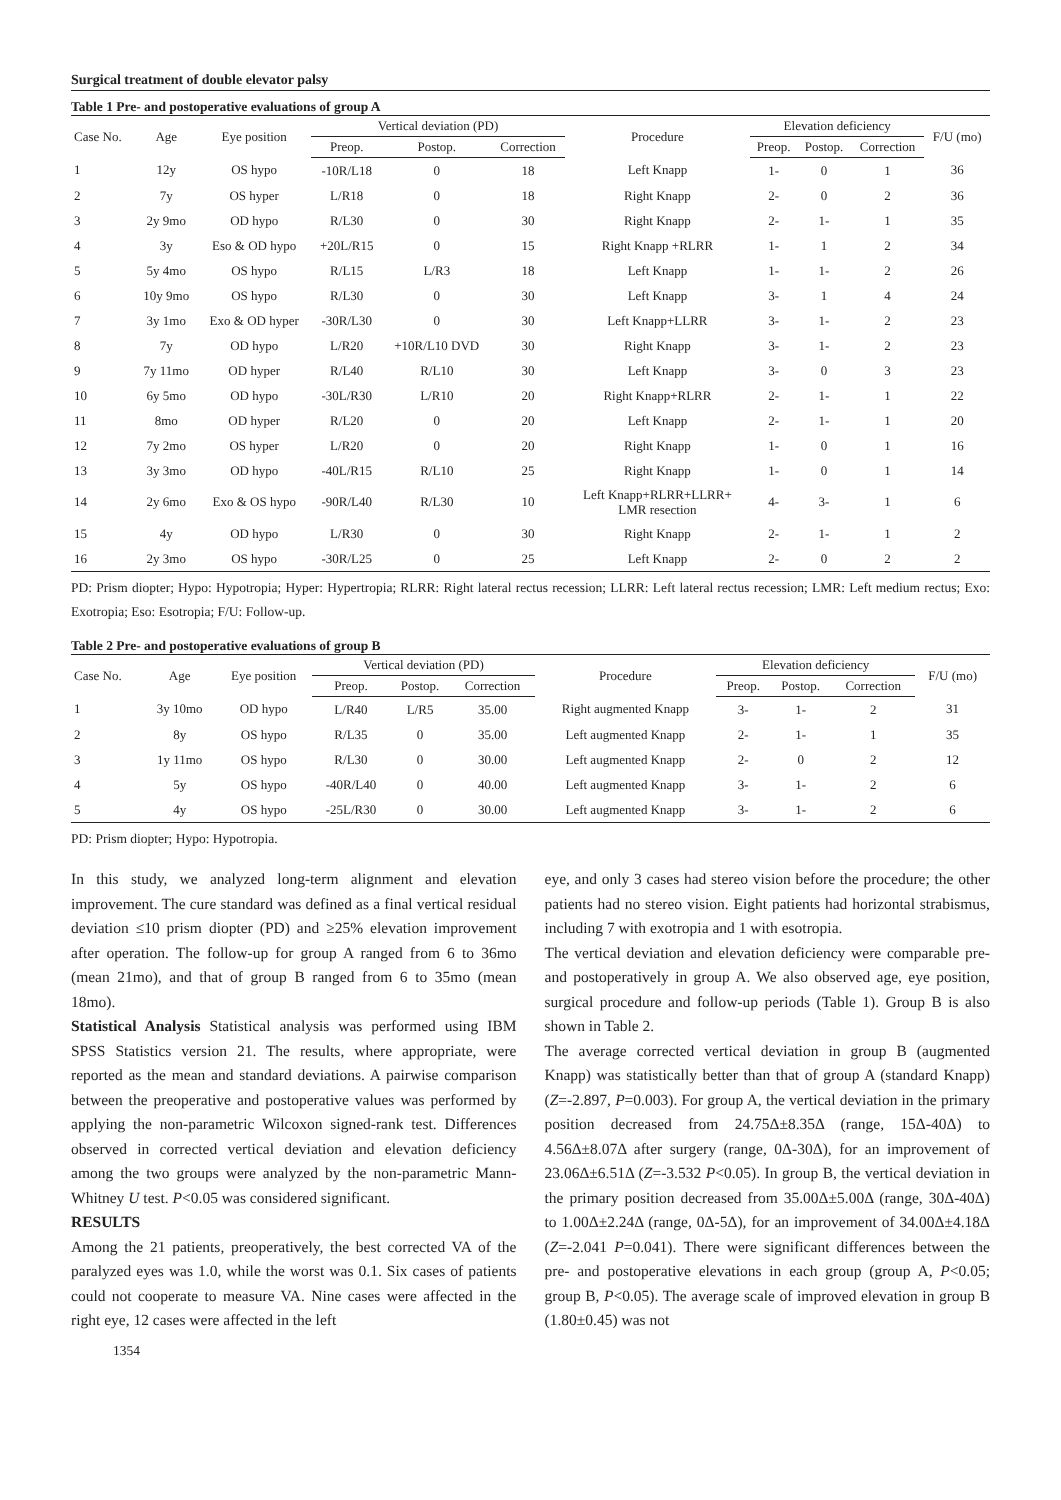Surgical treatment of double elevator palsy
Table 1 Pre- and postoperative evaluations of group A
| Case No. | Age | Eye position | Vertical deviation (PD) | | | Procedure | Elevation deficiency | | | F/U (mo) |
| --- | --- | --- | --- | --- | --- | --- | --- | --- | --- | --- |
| | | | Preop. | Postop. | Correction | | Preop. | Postop. | Correction | |
| 1 | 12y | OS hypo | -10R/L18 | 0 | 18 | Left Knapp | 1- | 0 | 1 | 36 |
| 2 | 7y | OS hyper | L/R18 | 0 | 18 | Right Knapp | 2- | 0 | 2 | 36 |
| 3 | 2y 9mo | OD hypo | R/L30 | 0 | 30 | Right Knapp | 2- | 1- | 1 | 35 |
| 4 | 3y | Eso & OD hypo | +20L/R15 | 0 | 15 | Right Knapp +RLRR | 1- | 1 | 2 | 34 |
| 5 | 5y 4mo | OS hypo | R/L15 | L/R3 | 18 | Left Knapp | 1- | 1- | 2 | 26 |
| 6 | 10y 9mo | OS hypo | R/L30 | 0 | 30 | Left Knapp | 3- | 1 | 4 | 24 |
| 7 | 3y 1mo | Exo & OD hyper | -30R/L30 | 0 | 30 | Left Knapp+LLRR | 3- | 1- | 2 | 23 |
| 8 | 7y | OD hypo | L/R20 | +10R/L10 DVD | 30 | Right Knapp | 3- | 1- | 2 | 23 |
| 9 | 7y 11mo | OD hyper | R/L40 | R/L10 | 30 | Left Knapp | 3- | 0 | 3 | 23 |
| 10 | 6y 5mo | OD hypo | -30L/R30 | L/R10 | 20 | Right Knapp+RLRR | 2- | 1- | 1 | 22 |
| 11 | 8mo | OD hyper | R/L20 | 0 | 20 | Left Knapp | 2- | 1- | 1 | 20 |
| 12 | 7y 2mo | OS hyper | L/R20 | 0 | 20 | Right Knapp | 1- | 0 | 1 | 16 |
| 13 | 3y 3mo | OD hypo | -40L/R15 | R/L10 | 25 | Right Knapp | 1- | 0 | 1 | 14 |
| 14 | 2y 6mo | Exo & OS hypo | -90R/L40 | R/L30 | 10 | Left Knapp+RLRR+LLRR+ LMR resection | 4- | 3- | 1 | 6 |
| 15 | 4y | OD hypo | L/R30 | 0 | 30 | Right Knapp | 2- | 1- | 1 | 2 |
| 16 | 2y 3mo | OS hypo | -30R/L25 | 0 | 25 | Left Knapp | 2- | 0 | 2 | 2 |
PD: Prism diopter; Hypo: Hypotropia; Hyper: Hypertropia; RLRR: Right lateral rectus recession; LLRR: Left lateral rectus recession; LMR: Left medium rectus; Exo: Exotropia; Eso: Esotropia; F/U: Follow-up.
Table 2 Pre- and postoperative evaluations of group B
| Case No. | Age | Eye position | Vertical deviation (PD) | | | Procedure | Elevation deficiency | | | F/U (mo) |
| --- | --- | --- | --- | --- | --- | --- | --- | --- | --- | --- |
| | | | Preop. | Postop. | Correction | | Preop. | Postop. | Correction | |
| 1 | 3y 10mo | OD hypo | L/R40 | L/R5 | 35.00 | Right augmented Knapp | 3- | 1- | 2 | 31 |
| 2 | 8y | OS hypo | R/L35 | 0 | 35.00 | Left augmented Knapp | 2- | 1- | 1 | 35 |
| 3 | 1y 11mo | OS hypo | R/L30 | 0 | 30.00 | Left augmented Knapp | 2- | 0 | 2 | 12 |
| 4 | 5y | OS hypo | -40R/L40 | 0 | 40.00 | Left augmented Knapp | 3- | 1- | 2 | 6 |
| 5 | 4y | OS hypo | -25L/R30 | 0 | 30.00 | Left augmented Knapp | 3- | 1- | 2 | 6 |
PD: Prism diopter; Hypo: Hypotropia.
In this study, we analyzed long-term alignment and elevation improvement. The cure standard was defined as a final vertical residual deviation ≤10 prism diopter (PD) and ≥25% elevation improvement after operation. The follow-up for group A ranged from 6 to 36mo (mean 21mo), and that of group B ranged from 6 to 35mo (mean 18mo).
Statistical Analysis Statistical analysis was performed using IBM SPSS Statistics version 21. The results, where appropriate, were reported as the mean and standard deviations. A pairwise comparison between the preoperative and postoperative values was performed by applying the non-parametric Wilcoxon signed-rank test. Differences observed in corrected vertical deviation and elevation deficiency among the two groups were analyzed by the non-parametric Mann-Whitney U test. P<0.05 was considered significant.
RESULTS
Among the 21 patients, preoperatively, the best corrected VA of the paralyzed eyes was 1.0, while the worst was 0.1. Six cases of patients could not cooperate to measure VA. Nine cases were affected in the right eye, 12 cases were affected in the left
eye, and only 3 cases had stereo vision before the procedure; the other patients had no stereo vision. Eight patients had horizontal strabismus, including 7 with exotropia and 1 with esotropia.
The vertical deviation and elevation deficiency were comparable pre- and postoperatively in group A. We also observed age, eye position, surgical procedure and follow-up periods (Table 1). Group B is also shown in Table 2.
The average corrected vertical deviation in group B (augmented Knapp) was statistically better than that of group A (standard Knapp) (Z=-2.897, P=0.003). For group A, the vertical deviation in the primary position decreased from 24.75Δ±8.35Δ (range, 15Δ-40Δ) to 4.56Δ±8.07Δ after surgery (range, 0Δ-30Δ), for an improvement of 23.06Δ±6.51Δ (Z=-3.532 P<0.05). In group B, the vertical deviation in the primary position decreased from 35.00Δ±5.00Δ (range, 30Δ-40Δ) to 1.00Δ±2.24Δ (range, 0Δ-5Δ), for an improvement of 34.00Δ±4.18Δ (Z=-2.041 P=0.041). There were significant differences between the pre- and postoperative elevations in each group (group A, P<0.05; group B, P<0.05). The average scale of improved elevation in group B (1.80±0.45) was not
1354